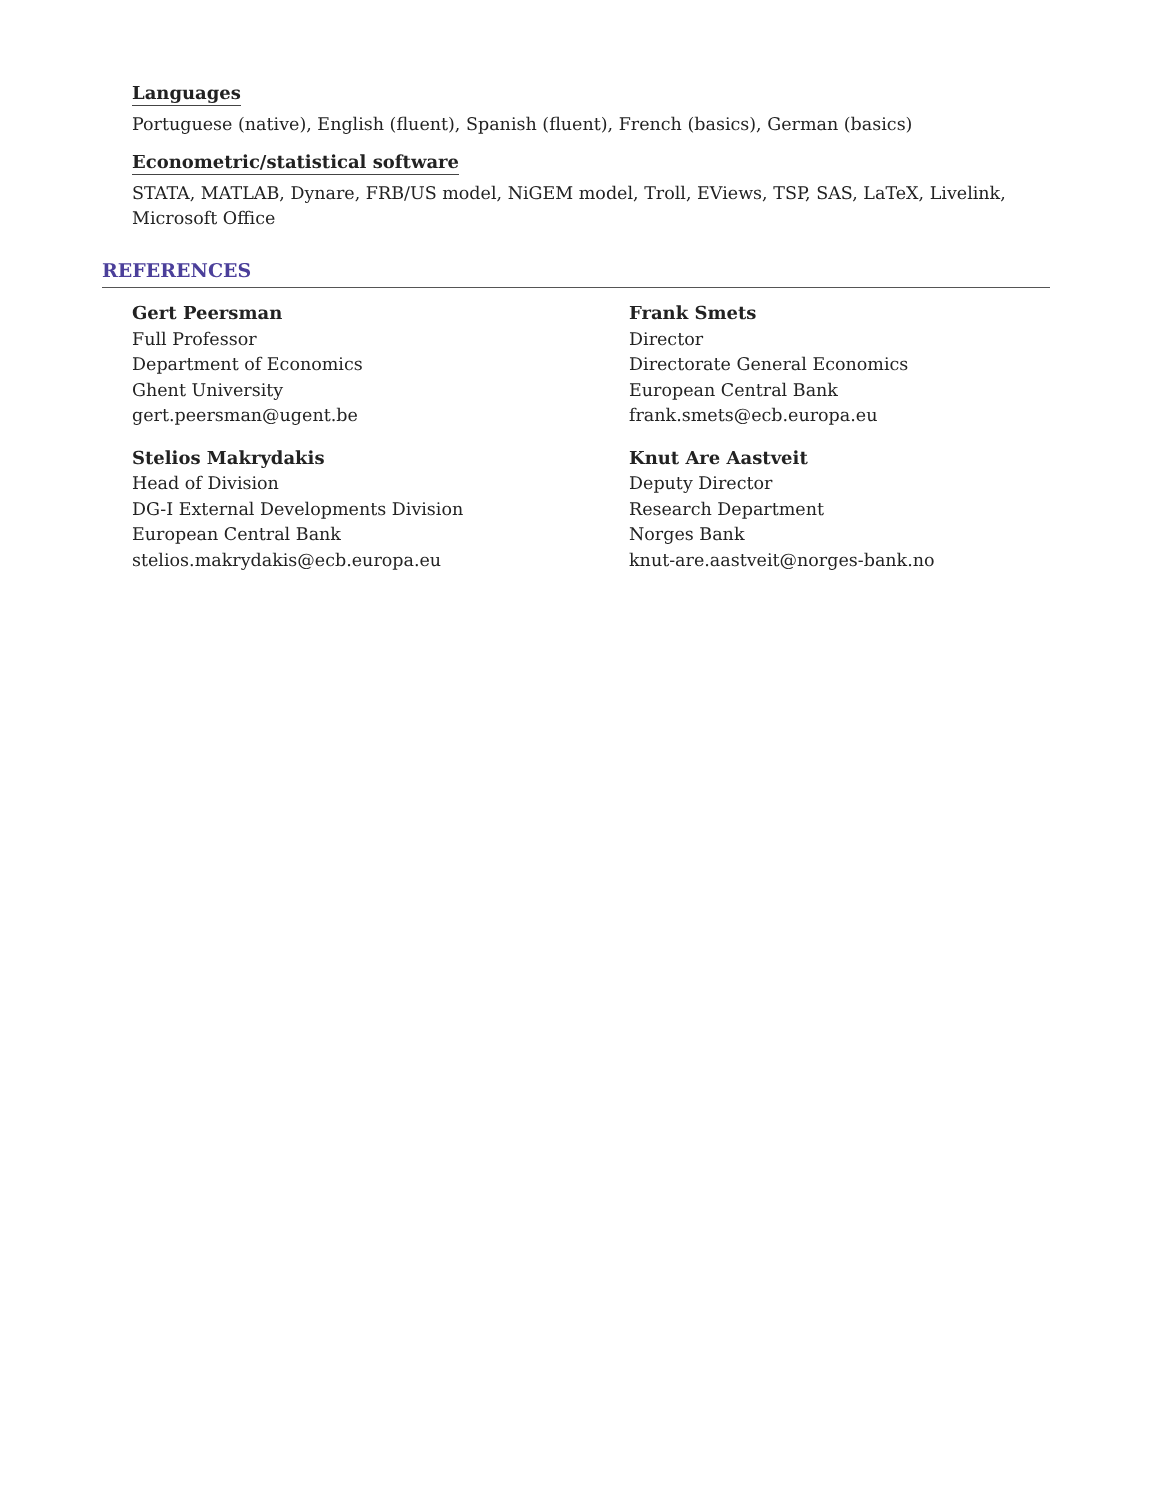Languages
Portuguese (native), English (fluent), Spanish (fluent), French (basics), German (basics)
Econometric/statistical software
STATA, MATLAB, Dynare, FRB/US model, NiGEM model, Troll, EViews, TSP, SAS, LaTeX, Livelink, Microsoft Office
REFERENCES
Gert Peersman
Full Professor
Department of Economics
Ghent University
gert.peersman@ugent.be
Frank Smets
Director
Directorate General Economics
European Central Bank
frank.smets@ecb.europa.eu
Stelios Makrydakis
Head of Division
DG-I External Developments Division
European Central Bank
stelios.makrydakis@ecb.europa.eu
Knut Are Aastveit
Deputy Director
Research Department
Norges Bank
knut-are.aastveit@norges-bank.no